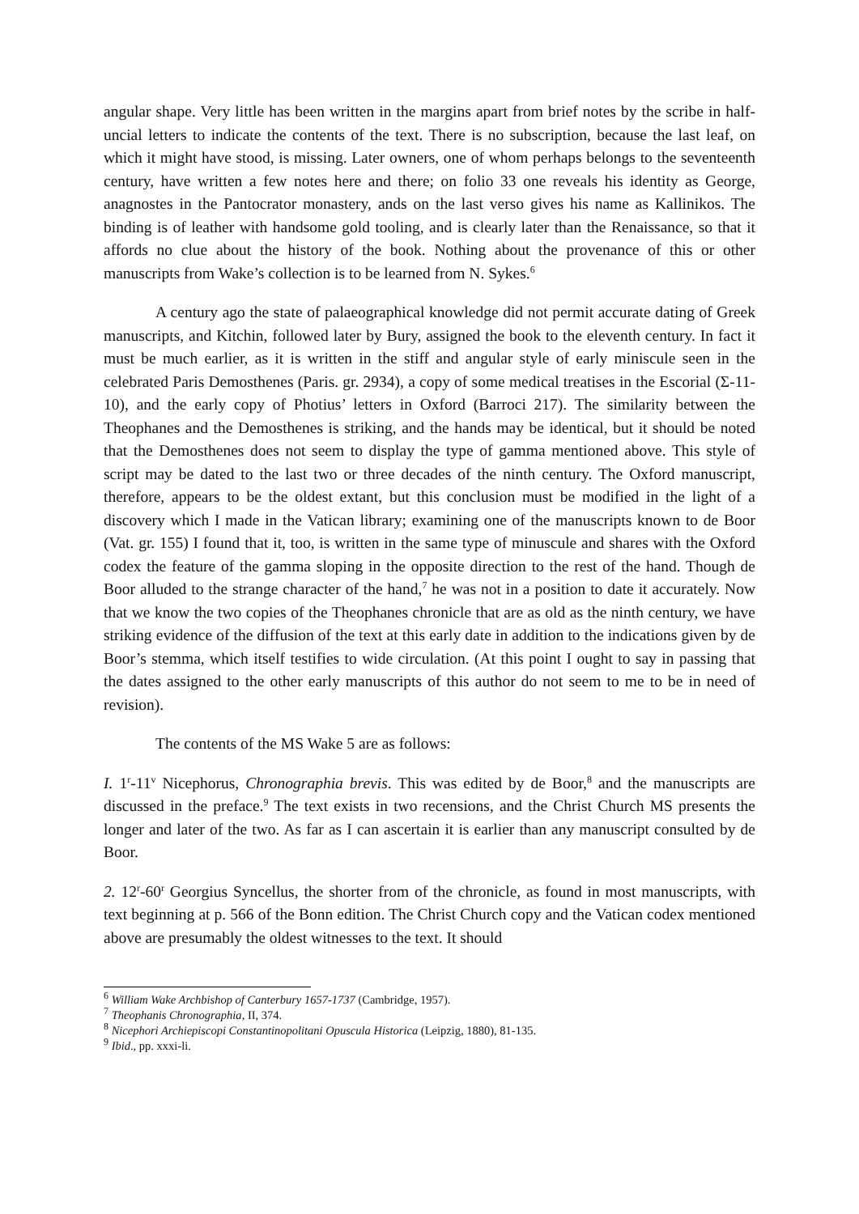angular shape. Very little has been written in the margins apart from brief notes by the scribe in half-uncial letters to indicate the contents of the text. There is no subscription, because the last leaf, on which it might have stood, is missing. Later owners, one of whom perhaps belongs to the seventeenth century, have written a few notes here and there; on folio 33 one reveals his identity as George, anagnostes in the Pantocrator monastery, ands on the last verso gives his name as Kallinikos. The binding is of leather with handsome gold tooling, and is clearly later than the Renaissance, so that it affords no clue about the history of the book. Nothing about the provenance of this or other manuscripts from Wake’s collection is to be learned from N. Sykes.<sup>6</sup>
A century ago the state of palaeographical knowledge did not permit accurate dating of Greek manuscripts, and Kitchin, followed later by Bury, assigned the book to the eleventh century. In fact it must be much earlier, as it is written in the stiff and angular style of early miniscule seen in the celebrated Paris Demosthenes (Paris. gr. 2934), a copy of some medical treatises in the Escorial (Σ-11-10), and the early copy of Photius’ letters in Oxford (Barroci 217). The similarity between the Theophanes and the Demosthenes is striking, and the hands may be identical, but it should be noted that the Demosthenes does not seem to display the type of gamma mentioned above. This style of script may be dated to the last two or three decades of the ninth century. The Oxford manuscript, therefore, appears to be the oldest extant, but this conclusion must be modified in the light of a discovery which I made in the Vatican library; examining one of the manuscripts known to de Boor (Vat. gr. 155) I found that it, too, is written in the same type of minuscule and shares with the Oxford codex the feature of the gamma sloping in the opposite direction to the rest of the hand. Though de Boor alluded to the strange character of the hand,<sup>7</sup> he was not in a position to date it accurately. Now that we know the two copies of the Theophanes chronicle that are as old as the ninth century, we have striking evidence of the diffusion of the text at this early date in addition to the indications given by de Boor’s stemma, which itself testifies to wide circulation. (At this point I ought to say in passing that the dates assigned to the other early manuscripts of this author do not seem to me to be in need of revision).
The contents of the MS Wake 5 are as follows:
I. 1<sup>r</sup>-11<sup>v</sup> Nicephorus, Chronographia brevis. This was edited by de Boor,<sup>8</sup> and the manuscripts are discussed in the preface.<sup>9</sup> The text exists in two recensions, and the Christ Church MS presents the longer and later of the two. As far as I can ascertain it is earlier than any manuscript consulted by de Boor.
2. 12<sup>r</sup>-60<sup>r</sup> Georgius Syncellus, the shorter from of the chronicle, as found in most manuscripts, with text beginning at p. 566 of the Bonn edition. The Christ Church copy and the Vatican codex mentioned above are presumably the oldest witnesses to the text. It should
<sup>6</sup> William Wake Archbishop of Canterbury 1657-1737 (Cambridge, 1957).
<sup>7</sup> Theophanis Chronographia, II, 374.
<sup>8</sup> Nicephori Archiepiscopi Constantinopolitani Opuscula Historica (Leipzig, 1880), 81-135.
<sup>9</sup> Ibid., pp. xxxi-li.